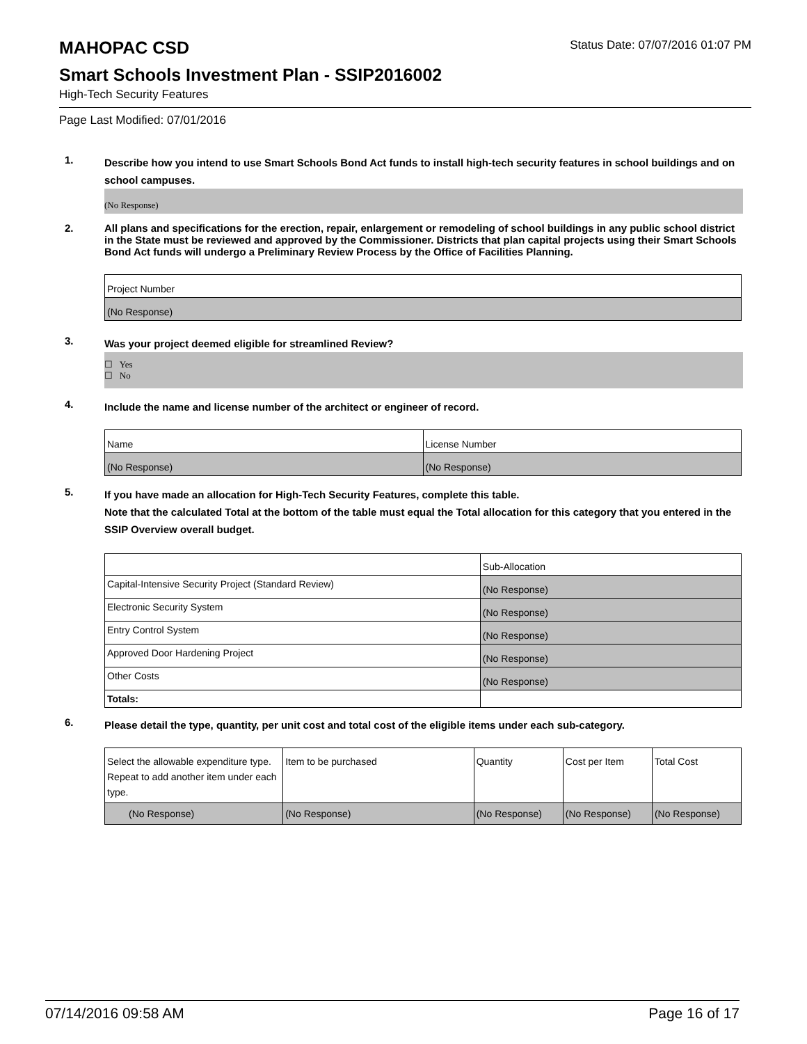MAHOPAC CSD
Status Date: 07/07/2016 01:07 PM
Smart Schools Investment Plan - SSIP2016002
High-Tech Security Features
Page Last Modified: 07/01/2016
1.
Describe how you intend to use Smart Schools Bond Act funds to install high-tech security features in school buildings and on school campuses.
(No Response)
2.
All plans and specifications for the erection, repair, enlargement or remodeling of school buildings in any public school district in the State must be reviewed and approved by the Commissioner. Districts that plan capital projects using their Smart Schools Bond Act funds will undergo a Preliminary Review Process by the Office of Facilities Planning.
| Project Number |
| (No Response) |
3.
Was your project deemed eligible for streamlined Review?
☐ Yes
☐ No
4.
Include the name and license number of the architect or engineer of record.
| Name | License Number |
| (No Response) | (No Response) |
5.
If you have made an allocation for High-Tech Security Features, complete this table.
Note that the calculated Total at the bottom of the table must equal the Total allocation for this category that you entered in the SSIP Overview overall budget.
| | Sub-Allocation |
| Capital-Intensive Security Project (Standard Review) | (No Response) |
| Electronic Security System | (No Response) |
| Entry Control System | (No Response) |
| Approved Door Hardening Project | (No Response) |
| Other Costs | (No Response) |
| Totals: | |
6.
Please detail the type, quantity, per unit cost and total cost of the eligible items under each sub-category.
| Select the allowable expenditure type. Repeat to add another item under each type. | Item to be purchased | Quantity | Cost per Item | Total Cost |
| (No Response) | (No Response) | (No Response) | (No Response) | (No Response) |
07/14/2016 09:58 AM Page 16 of 17